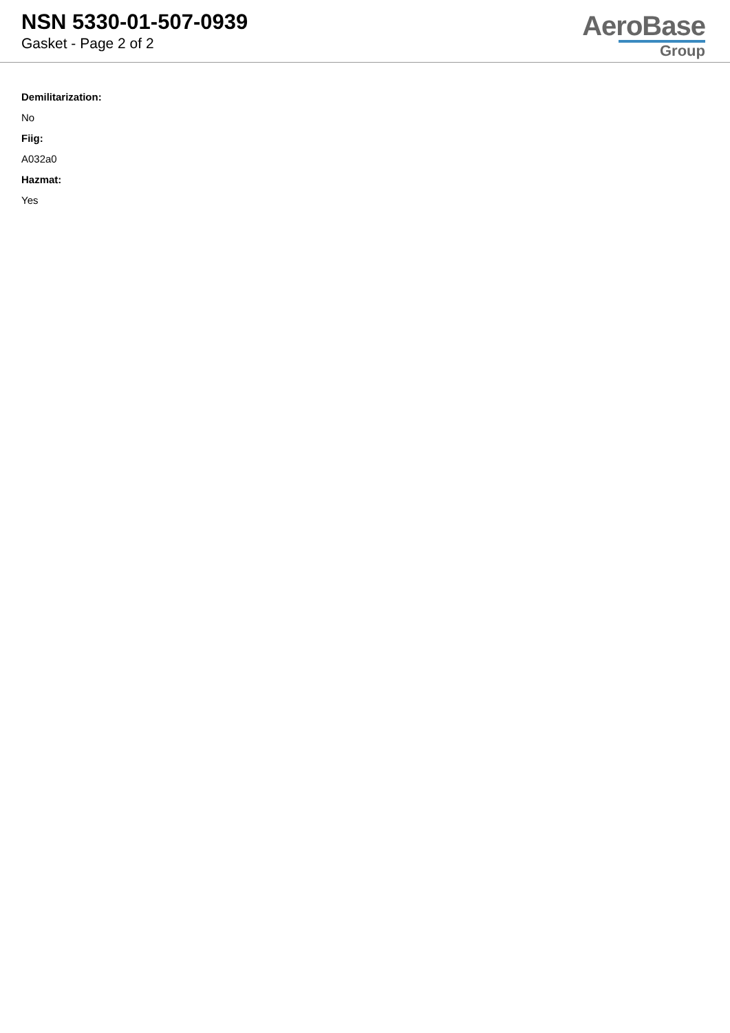NSN 5330-01-507-0939
Gasket - Page 2 of 2
AeroBase
Group
Demilitarization:
No
Fiig:
A032a0
Hazmat:
Yes